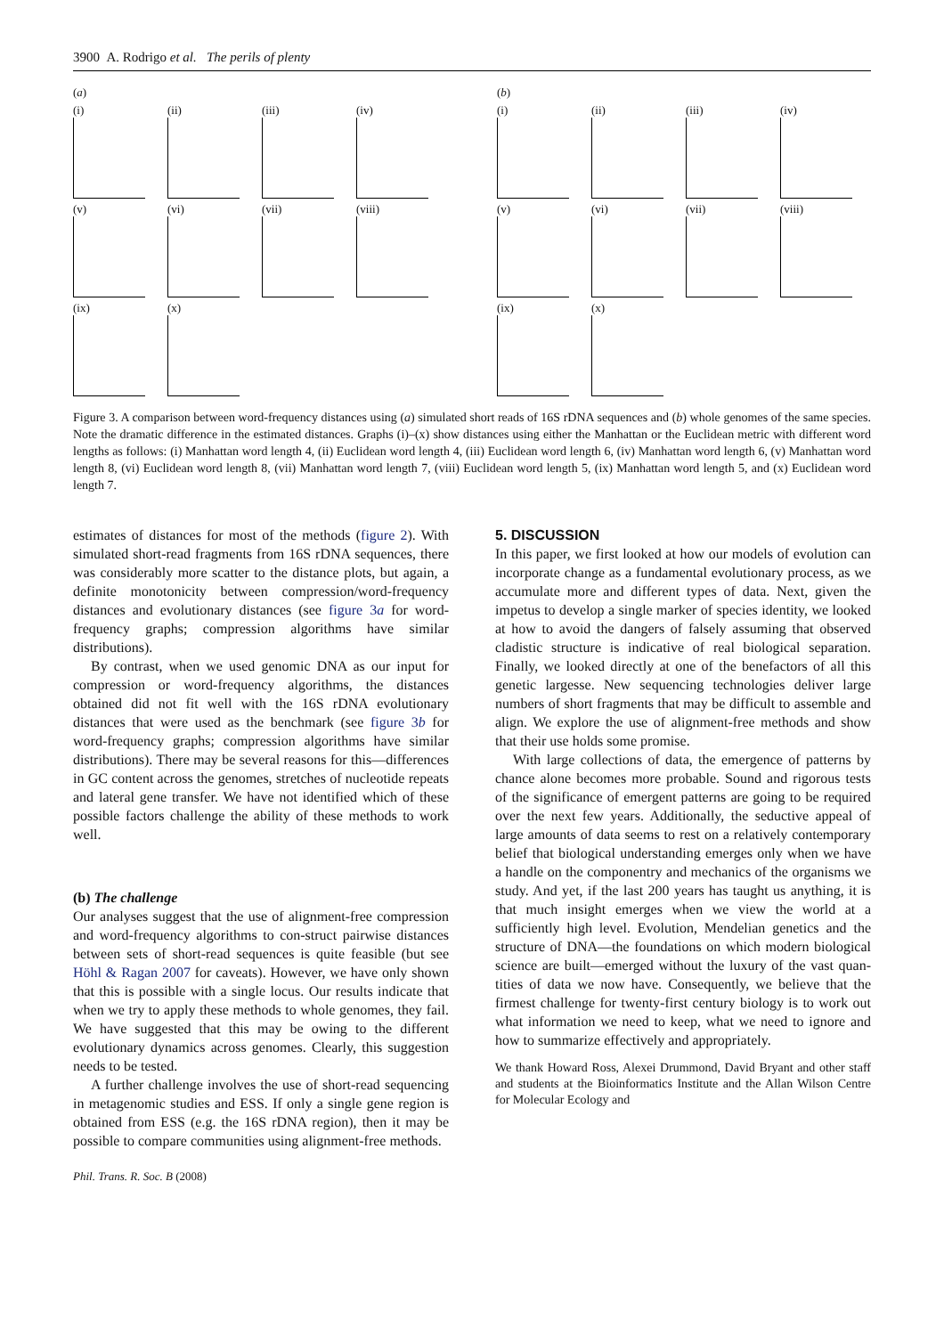3900 A. Rodrigo et al. The perils of plenty
(a)
(i)
(ii)
(iii)
(iv)
(v)
(vi)
(vii)
(viii)
(ix)
(x)
(b)
(i)
(ii)
(iii)
(iv)
(v)
(vi)
(vii)
(viii)
(ix)
(x)
Figure 3. A comparison between word-frequency distances using (a) simulated short reads of 16S rDNA sequences and (b) whole genomes of the same species. Note the dramatic difference in the estimated distances. Graphs (i)–(x) show distances using either the Manhattan or the Euclidean metric with different word lengths as follows: (i) Manhattan word length 4, (ii) Euclidean word length 4, (iii) Euclidean word length 6, (iv) Manhattan word length 6, (v) Manhattan word length 8, (vi) Euclidean word length 8, (vii) Manhattan word length 7, (viii) Euclidean word length 5, (ix) Manhattan word length 5, and (x) Euclidean word length 7.
estimates of distances for most of the methods (figure 2). With simulated short-read fragments from 16S rDNA sequences, there was considerably more scatter to the distance plots, but again, a definite monotonicity between compression/word-frequency distances and evolutionary distances (see figure 3a for word-frequency graphs; compression algorithms have similar distributions).
By contrast, when we used genomic DNA as our input for compression or word-frequency algorithms, the distances obtained did not fit well with the 16S rDNA evolutionary distances that were used as the benchmark (see figure 3b for word-frequency graphs; compression algorithms have similar distributions). There may be several reasons for this—differences in GC content across the genomes, stretches of nucleotide repeats and lateral gene transfer. We have not identified which of these possible factors challenge the ability of these methods to work well.
(b) The challenge
Our analyses suggest that the use of alignment-free compression and word-frequency algorithms to con-struct pairwise distances between sets of short-read sequences is quite feasible (but see Höhl & Ragan 2007 for caveats). However, we have only shown that this is possible with a single locus. Our results indicate that when we try to apply these methods to whole genomes, they fail. We have suggested that this may be owing to the different evolutionary dynamics across genomes. Clearly, this suggestion needs to be tested.
A further challenge involves the use of short-read sequencing in metagenomic studies and ESS. If only a single gene region is obtained from ESS (e.g. the 16S rDNA region), then it may be possible to compare communities using alignment-free methods.
5. DISCUSSION
In this paper, we first looked at how our models of evolution can incorporate change as a fundamental evolutionary process, as we accumulate more and different types of data. Next, given the impetus to develop a single marker of species identity, we looked at how to avoid the dangers of falsely assuming that observed cladistic structure is indicative of real biological separation. Finally, we looked directly at one of the benefactors of all this genetic largesse. New sequencing technologies deliver large numbers of short fragments that may be difficult to assemble and align. We explore the use of alignment-free methods and show that their use holds some promise.
With large collections of data, the emergence of patterns by chance alone becomes more probable. Sound and rigorous tests of the significance of emergent patterns are going to be required over the next few years. Additionally, the seductive appeal of large amounts of data seems to rest on a relatively contemporary belief that biological understanding emerges only when we have a handle on the componentry and mechanics of the organisms we study. And yet, if the last 200 years has taught us anything, it is that much insight emerges when we view the world at a sufficiently high level. Evolution, Mendelian genetics and the structure of DNA—the foundations on which modern biological science are built—emerged without the luxury of the vast quan-tities of data we now have. Consequently, we believe that the firmest challenge for twenty-first century biology is to work out what information we need to keep, what we need to ignore and how to summarize effectively and appropriately.
We thank Howard Ross, Alexei Drummond, David Bryant and other staff and students at the Bioinformatics Institute and the Allan Wilson Centre for Molecular Ecology and
Phil. Trans. R. Soc. B (2008)